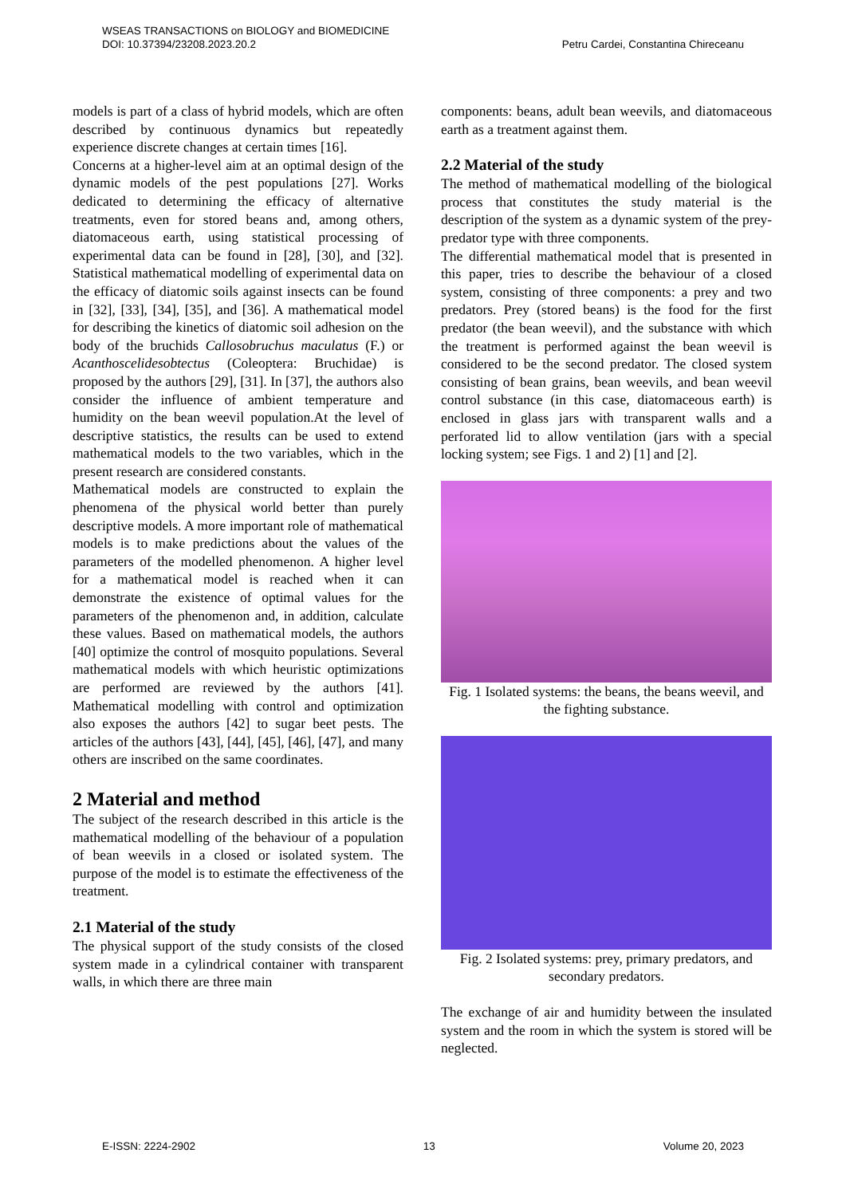Petru Cardei, Constantina Chireceanu WSEAS TRANSACTIONS on BIOLOGY and BIOMEDICINE
DOI: 10.37394/23208.2023.20.2
models is part of a class of hybrid models, which are often described by continuous dynamics but repeatedly experience discrete changes at certain times [16].
Concerns at a higher-level aim at an optimal design of the dynamic models of the pest populations [27]. Works dedicated to determining the efficacy of alternative treatments, even for stored beans and, among others, diatomaceous earth, using statistical processing of experimental data can be found in [28], [30], and [32]. Statistical mathematical modelling of experimental data on the efficacy of diatomic soils against insects can be found in [32], [33], [34], [35], and [36]. A mathematical model for describing the kinetics of diatomic soil adhesion on the body of the bruchids Callosobruchus maculatus (F.) or Acanthoscelidesobtectus (Coleoptera: Bruchidae) is proposed by the authors [29], [31]. In [37], the authors also consider the influence of ambient temperature and humidity on the bean weevil population.At the level of descriptive statistics, the results can be used to extend mathematical models to the two variables, which in the present research are considered constants.
Mathematical models are constructed to explain the phenomena of the physical world better than purely descriptive models. A more important role of mathematical models is to make predictions about the values of the parameters of the modelled phenomenon. A higher level for a mathematical model is reached when it can demonstrate the existence of optimal values for the parameters of the phenomenon and, in addition, calculate these values. Based on mathematical models, the authors [40] optimize the control of mosquito populations. Several mathematical models with which heuristic optimizations are performed are reviewed by the authors [41]. Mathematical modelling with control and optimization also exposes the authors [42] to sugar beet pests. The articles of the authors [43], [44], [45], [46], [47], and many others are inscribed on the same coordinates.
2 Material and method
The subject of the research described in this article is the mathematical modelling of the behaviour of a population of bean weevils in a closed or isolated system. The purpose of the model is to estimate the effectiveness of the treatment.
2.1 Material of the study
The physical support of the study consists of the closed system made in a cylindrical container with transparent walls, in which there are three main
components: beans, adult bean weevils, and diatomaceous earth as a treatment against them.
2.2 Material of the study
The method of mathematical modelling of the biological process that constitutes the study material is the description of the system as a dynamic system of the prey-predator type with three components.
The differential mathematical model that is presented in this paper, tries to describe the behaviour of a closed system, consisting of three components: a prey and two predators. Prey (stored beans) is the food for the first predator (the bean weevil), and the substance with which the treatment is performed against the bean weevil is considered to be the second predator. The closed system consisting of bean grains, bean weevils, and bean weevil control substance (in this case, diatomaceous earth) is enclosed in glass jars with transparent walls and a perforated lid to allow ventilation (jars with a special locking system; see Figs. 1 and 2) [1] and [2].
Fig. 1 Isolated systems: the beans, the beans weevil, and the fighting substance.
Fig. 2 Isolated systems: prey, primary predators, and secondary predators.
The exchange of air and humidity between the insulated system and the room in which the system is stored will be neglected.
E-ISSN: 2224-2902 13 Volume 20, 2023